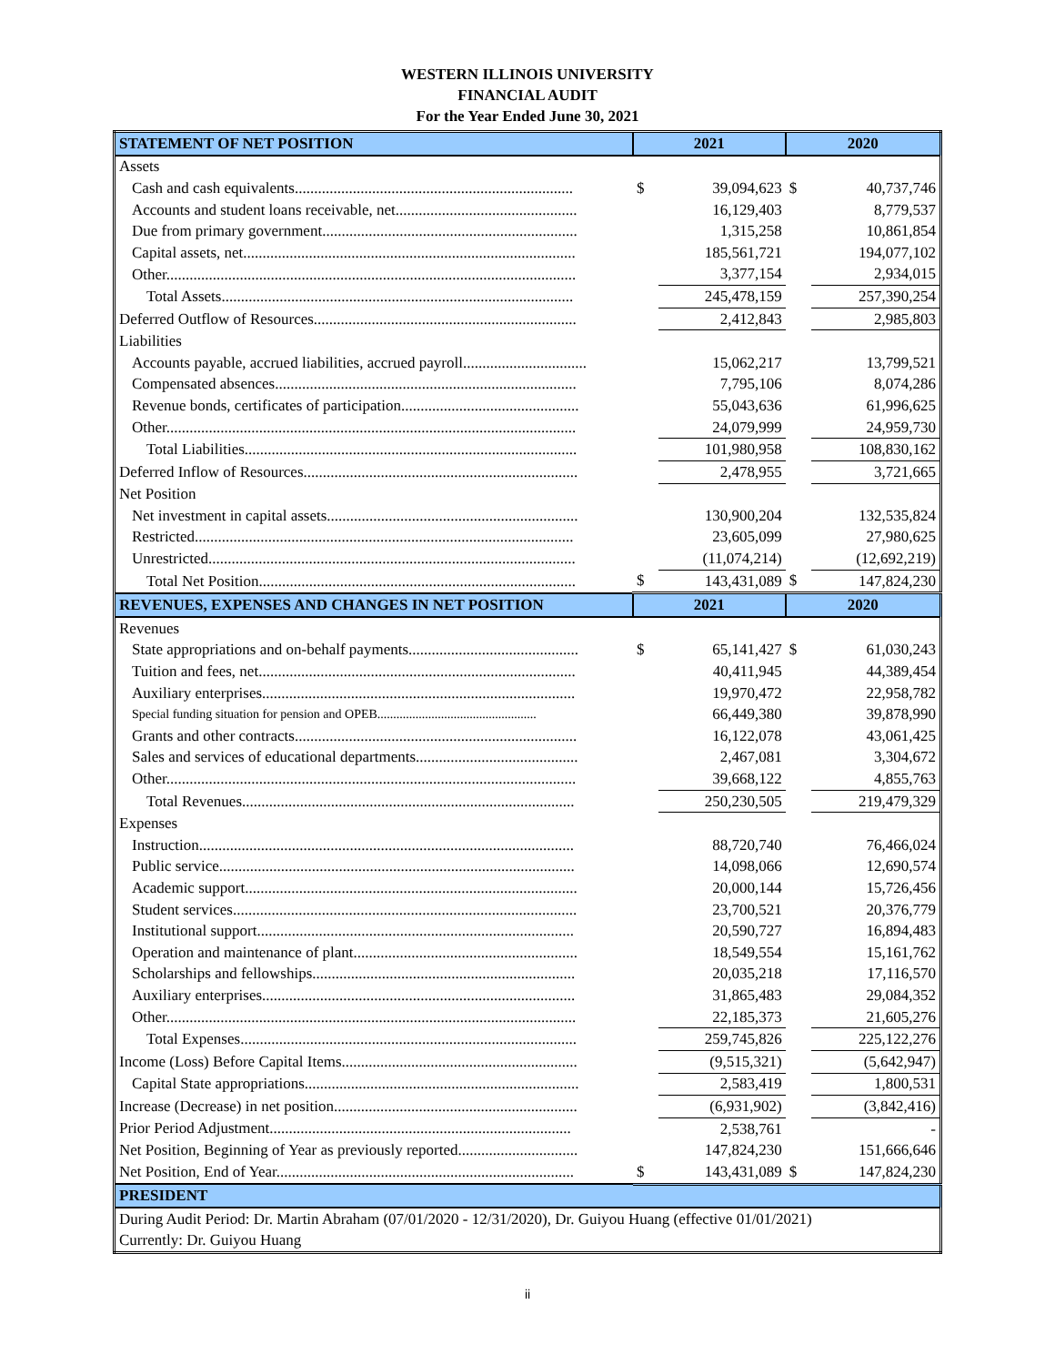WESTERN ILLINOIS UNIVERSITY
FINANCIAL AUDIT
For the Year Ended June 30, 2021
| STATEMENT OF NET POSITION | 2021 | | 2020 | |
| --- | --- | --- | --- | --- |
| Assets | | | | |
| Cash and cash equivalents........................................................................ | $ | 39,094,623 | $ | 40,737,746 |
| Accounts and student loans receivable, net............................................... | | 16,129,403 | | 8,779,537 |
| Due from primary government.................................................................. | | 1,315,258 | | 10,861,854 |
| Capital assets, net...................................................................................... | | 185,561,721 | | 194,077,102 |
| Other.......................................................................................................... | | 3,377,154 | | 2,934,015 |
| Total Assets........................................................................................... | | 245,478,159 | | 257,390,254 |
| Deferred Outflow of Resources.................................................................... | | 2,412,843 | | 2,985,803 |
| Liabilities | | | | |
| Accounts payable, accrued liabilities, accrued payroll................................ | | 15,062,217 | | 13,799,521 |
| Compensated absences.............................................................................. | | 7,795,106 | | 8,074,286 |
| Revenue bonds, certificates of participation.............................................. | | 55,043,636 | | 61,996,625 |
| Other.......................................................................................................... | | 24,079,999 | | 24,959,730 |
| Total Liabilities...................................................................................... | | 101,980,958 | | 108,830,162 |
| Deferred Inflow of Resources....................................................................... | | 2,478,955 | | 3,721,665 |
| Net Position | | | | |
| Net investment in capital assets................................................................. | | 130,900,204 | | 132,535,824 |
| Restricted.................................................................................................. | | 23,605,099 | | 27,980,625 |
| Unrestricted............................................................................................... | | (11,074,214) | | (12,692,219) |
| Total Net Position.................................................................................. | $ | 143,431,089 | $ | 147,824,230 |
| REVENUES, EXPENSES AND CHANGES IN NET POSITION | 2021 | | 2020 | |
| Revenues | | | | |
| State appropriations and on-behalf payments............................................ | $ | 65,141,427 | $ | 61,030,243 |
| Tuition and fees, net.................................................................................. | | 40,411,945 | | 44,389,454 |
| Auxiliary enterprises................................................................................. | | 19,970,472 | | 22,958,782 |
| Special funding situation for pension and OPEB.................................................. | | 66,449,380 | | 39,878,990 |
| Grants and other contracts......................................................................... | | 16,122,078 | | 43,061,425 |
| Sales and services of educational departments.......................................... | | 2,467,081 | | 3,304,672 |
| Other.......................................................................................................... | | 39,668,122 | | 4,855,763 |
| Total Revenues...................................................................................... | | 250,230,505 | | 219,479,329 |
| Expenses | | | | |
| Instruction................................................................................................. | | 88,720,740 | | 76,466,024 |
| Public service............................................................................................ | | 14,098,066 | | 12,690,574 |
| Academic support...................................................................................... | | 20,000,144 | | 15,726,456 |
| Student services......................................................................................... | | 23,700,521 | | 20,376,779 |
| Institutional support.................................................................................. | | 20,590,727 | | 16,894,483 |
| Operation and maintenance of plant.......................................................... | | 18,549,554 | | 15,161,762 |
| Scholarships and fellowships.................................................................... | | 20,035,218 | | 17,116,570 |
| Auxiliary enterprises................................................................................. | | 31,865,483 | | 29,084,352 |
| Other.......................................................................................................... | | 22,185,373 | | 21,605,276 |
| Total Expenses....................................................................................... | | 259,745,826 | | 225,122,276 |
| Income (Loss) Before Capital Items............................................................. | | (9,515,321) | | (5,642,947) |
| Capital State appropriations....................................................................... | | 2,583,419 | | 1,800,531 |
| Increase (Decrease) in net position............................................................... | | (6,931,902) | | (3,842,416) |
| Prior Period Adjustment.............................................................................. | | 2,538,761 | | - |
| Net Position, Beginning of Year as previously reported............................... | | 147,824,230 | | 151,666,646 |
| Net Position, End of Year............................................................................. | $ | 143,431,089 | $ | 147,824,230 |
| PRESIDENT | | | | |
| During Audit Period: Dr. Martin Abraham (07/01/2020 - 12/31/2020), Dr. Guiyou Huang (effective 01/01/2021) | | | | |
| Currently: Dr. Guiyou Huang | | | | |
ii